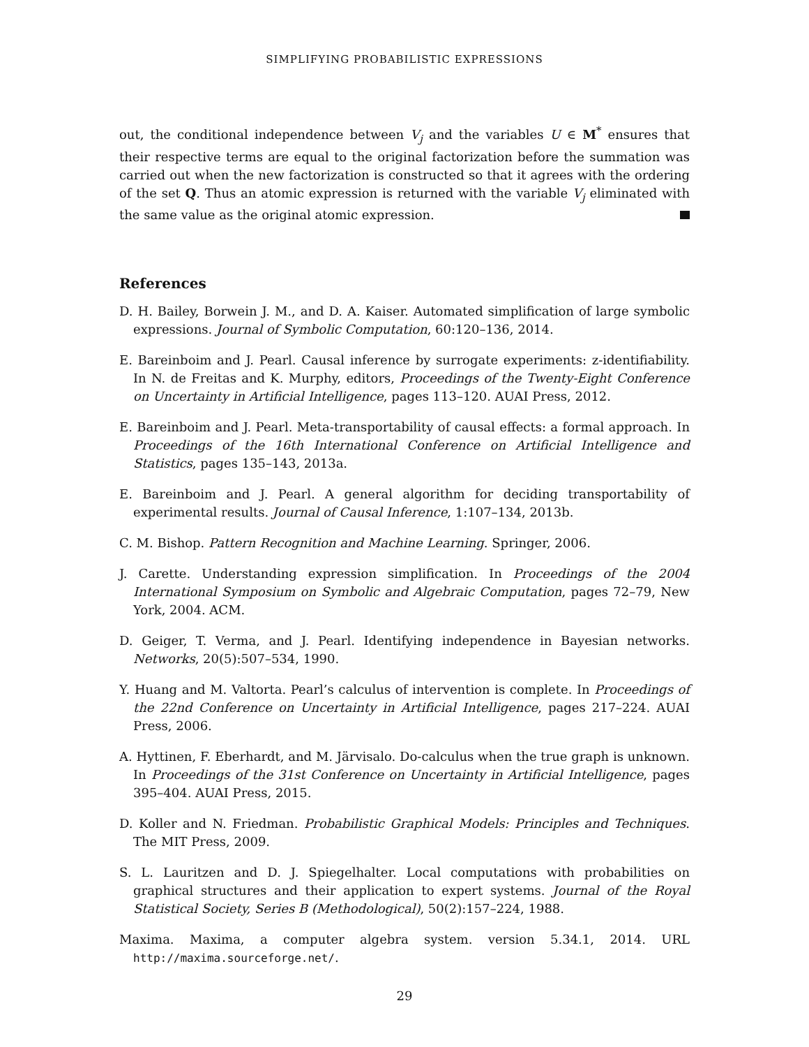SIMPLIFYING PROBABILISTIC EXPRESSIONS
out, the conditional independence between V<sub>j</sub> and the variables U ∈ M<sup>*</sup> ensures that their respective terms are equal to the original factorization before the summation was carried out when the new factorization is constructed so that it agrees with the ordering of the set Q. Thus an atomic expression is returned with the variable V<sub>j</sub> eliminated with the same value as the original atomic expression.
References
D. H. Bailey, Borwein J. M., and D. A. Kaiser. Automated simplification of large symbolic expressions. Journal of Symbolic Computation, 60:120–136, 2014.
E. Bareinboim and J. Pearl. Causal inference by surrogate experiments: z-identifiability. In N. de Freitas and K. Murphy, editors, Proceedings of the Twenty-Eight Conference on Uncertainty in Artificial Intelligence, pages 113–120. AUAI Press, 2012.
E. Bareinboim and J. Pearl. Meta-transportability of causal effects: a formal approach. In Proceedings of the 16th International Conference on Artificial Intelligence and Statistics, pages 135–143, 2013a.
E. Bareinboim and J. Pearl. A general algorithm for deciding transportability of experimental results. Journal of Causal Inference, 1:107–134, 2013b.
C. M. Bishop. Pattern Recognition and Machine Learning. Springer, 2006.
J. Carette. Understanding expression simplification. In Proceedings of the 2004 International Symposium on Symbolic and Algebraic Computation, pages 72–79, New York, 2004. ACM.
D. Geiger, T. Verma, and J. Pearl. Identifying independence in Bayesian networks. Networks, 20(5):507–534, 1990.
Y. Huang and M. Valtorta. Pearl’s calculus of intervention is complete. In Proceedings of the 22nd Conference on Uncertainty in Artificial Intelligence, pages 217–224. AUAI Press, 2006.
A. Hyttinen, F. Eberhardt, and M. Järvisalo. Do-calculus when the true graph is unknown. In Proceedings of the 31st Conference on Uncertainty in Artificial Intelligence, pages 395–404. AUAI Press, 2015.
D. Koller and N. Friedman. Probabilistic Graphical Models: Principles and Techniques. The MIT Press, 2009.
S. L. Lauritzen and D. J. Spiegelhalter. Local computations with probabilities on graphical structures and their application to expert systems. Journal of the Royal Statistical Society, Series B (Methodological), 50(2):157–224, 1988.
Maxima. Maxima, a computer algebra system. version 5.34.1, 2014. URL http://maxima.sourceforge.net/.
29